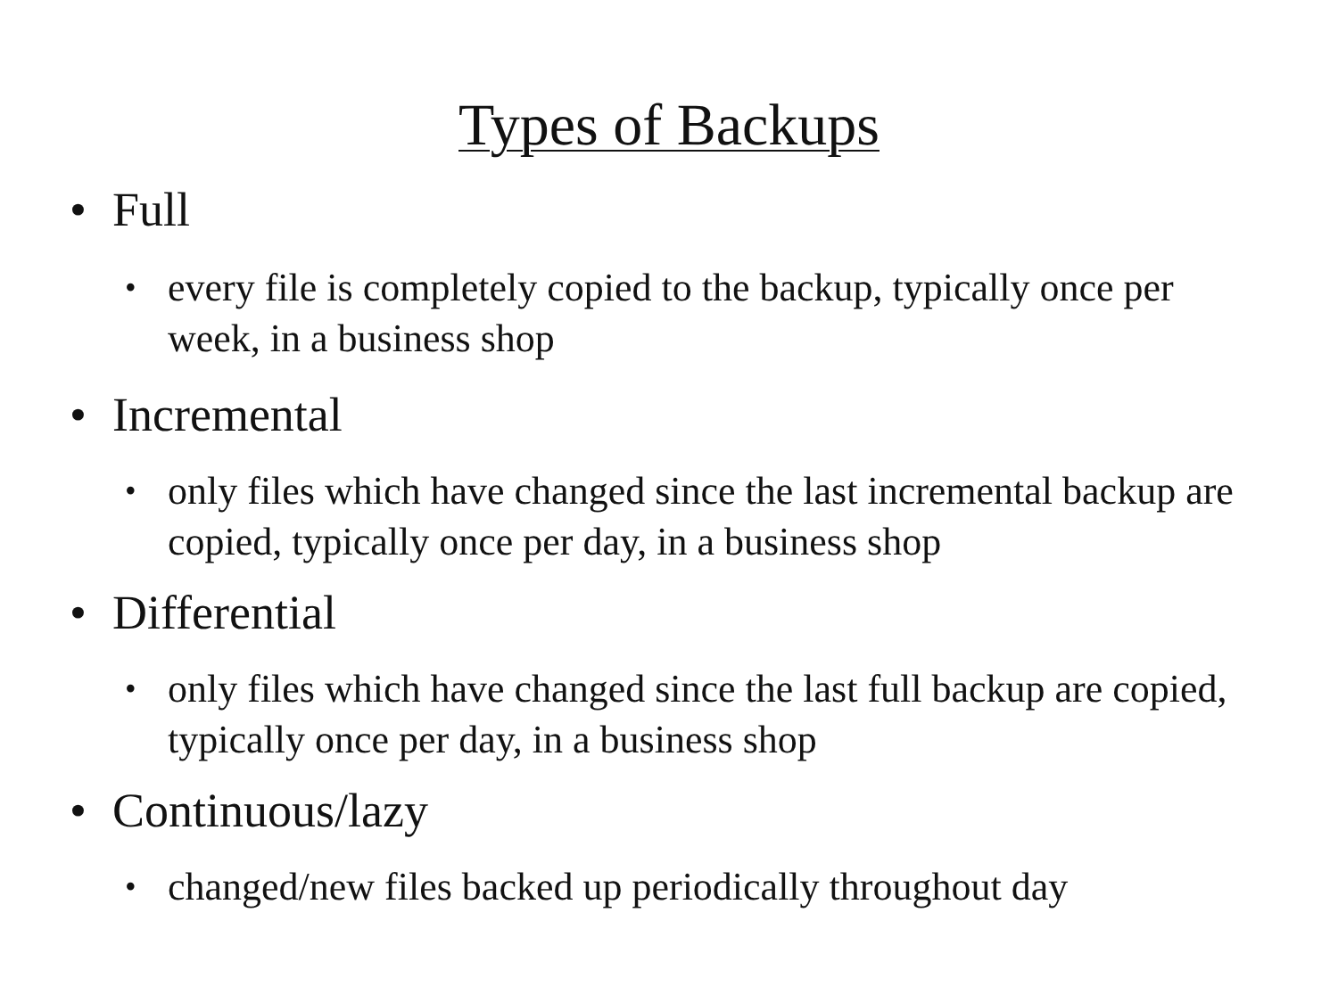Types of Backups
• Full
• every file is completely copied to the backup, typically once per week, in a business shop
• Incremental
• only files which have changed since the last incremental backup are copied, typically once per day, in a business shop
• Differential
• only files which have changed since the last full backup are copied, typically once per day, in a business shop
• Continuous/lazy
• changed/new files backed up periodically throughout day